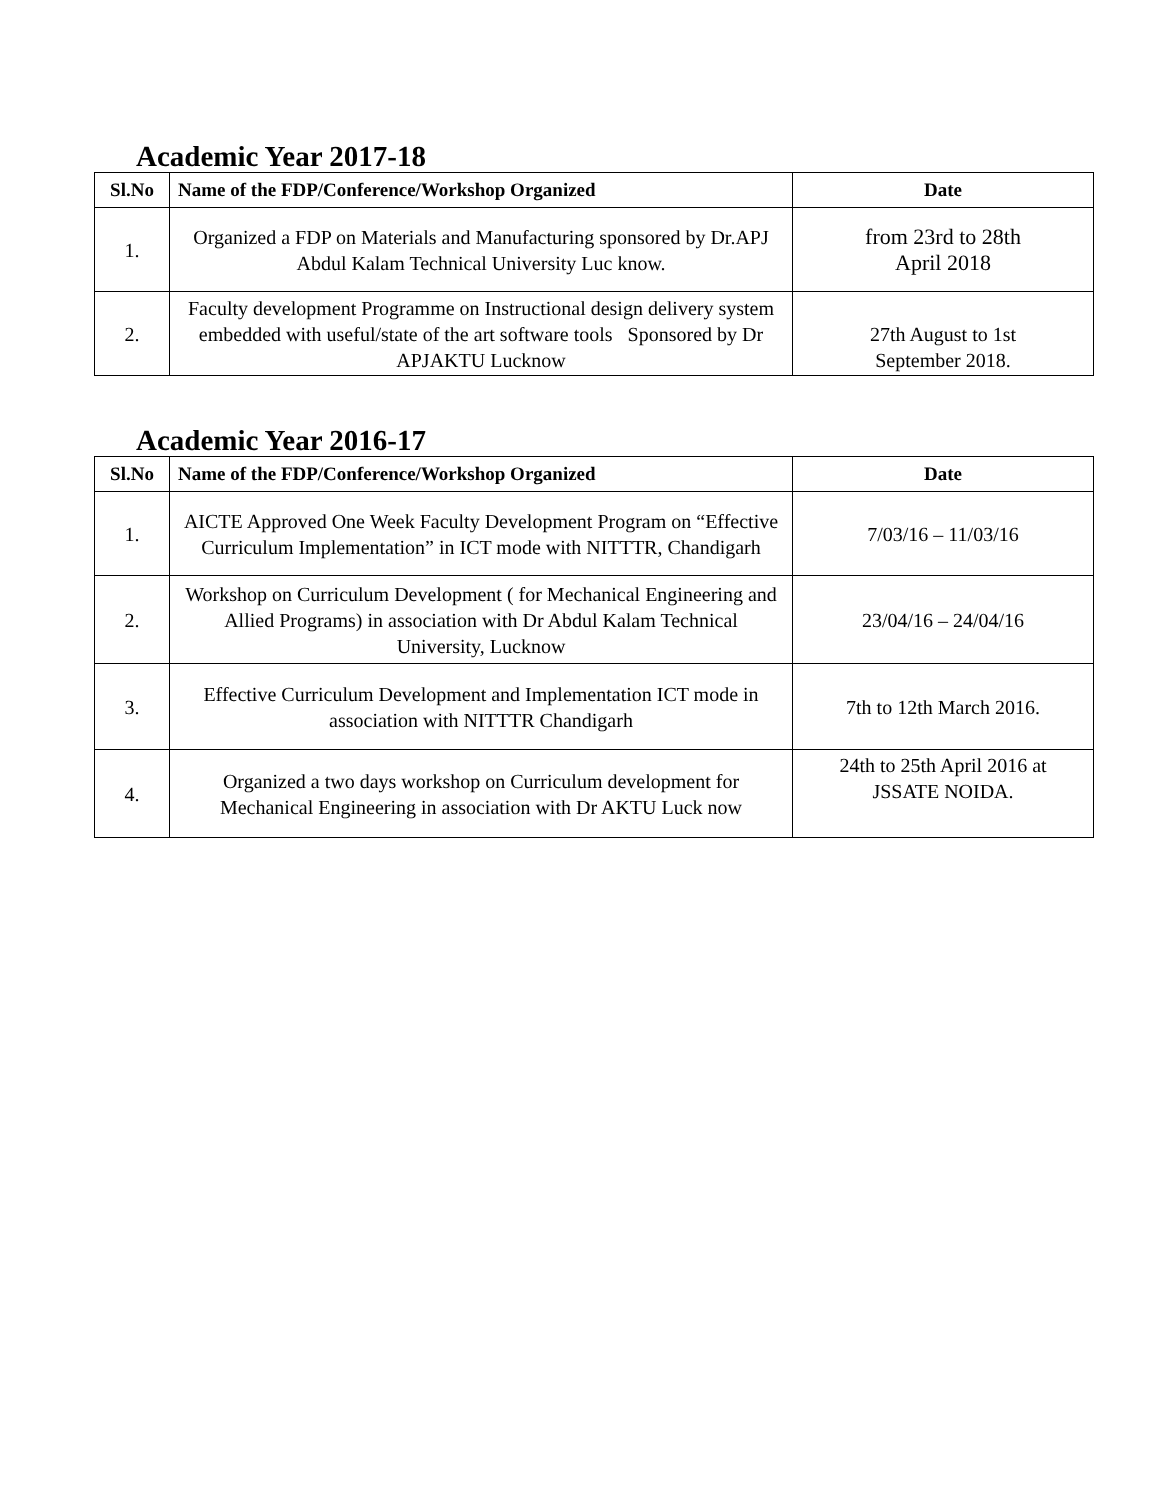Academic Year 2017-18
| Sl.No | Name of the FDP/Conference/Workshop Organized | Date |
| --- | --- | --- |
| 1. | Organized a FDP on Materials and Manufacturing sponsored by Dr.APJ Abdul Kalam Technical University Luc know. | from 23rd to 28th April 2018 |
| 2. | Faculty development Programme on Instructional design delivery system embedded with useful/state of the art software tools Sponsored by Dr APJAKTU Lucknow | 27th August to 1st September 2018. |
Academic Year 2016-17
| Sl.No | Name of the FDP/Conference/Workshop Organized | Date |
| --- | --- | --- |
| 1. | AICTE Approved One Week Faculty Development Program on “Effective Curriculum Implementation” in ICT mode with NITTTR, Chandigarh | 7/03/16 – 11/03/16 |
| 2. | Workshop on Curriculum Development ( for Mechanical Engineering and Allied Programs) in association with Dr Abdul Kalam Technical University, Lucknow | 23/04/16 – 24/04/16 |
| 3. | Effective Curriculum Development and Implementation ICT mode in association with NITTTR Chandigarh | 7th to 12th March 2016. |
| 4. | Organized a two days workshop on Curriculum development for Mechanical Engineering in association with Dr AKTU Luck now | 24th to 25th April 2016 at JSSATE NOIDA. |